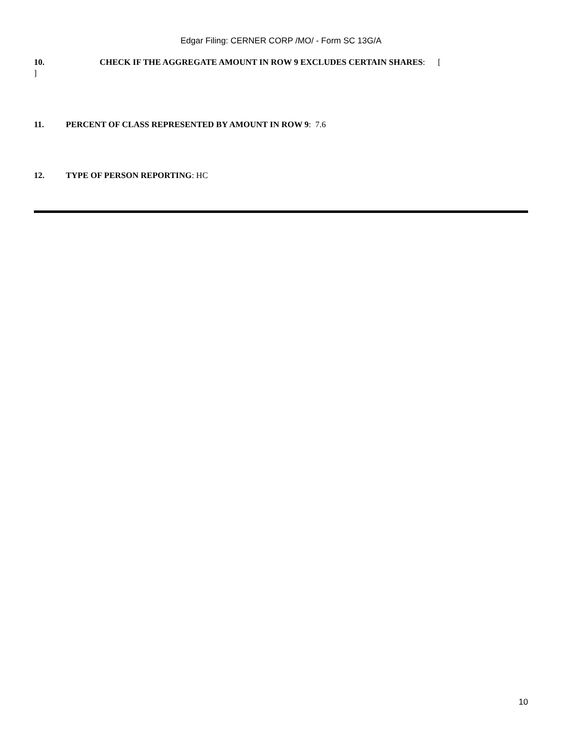Edgar Filing: CERNER CORP /MO/ - Form SC 13G/A
10. CHECK IF THE AGGREGATE AMOUNT IN ROW 9 EXCLUDES CERTAIN SHARES: [
]
11. PERCENT OF CLASS REPRESENTED BY AMOUNT IN ROW 9: 7.6
12. TYPE OF PERSON REPORTING: HC
10